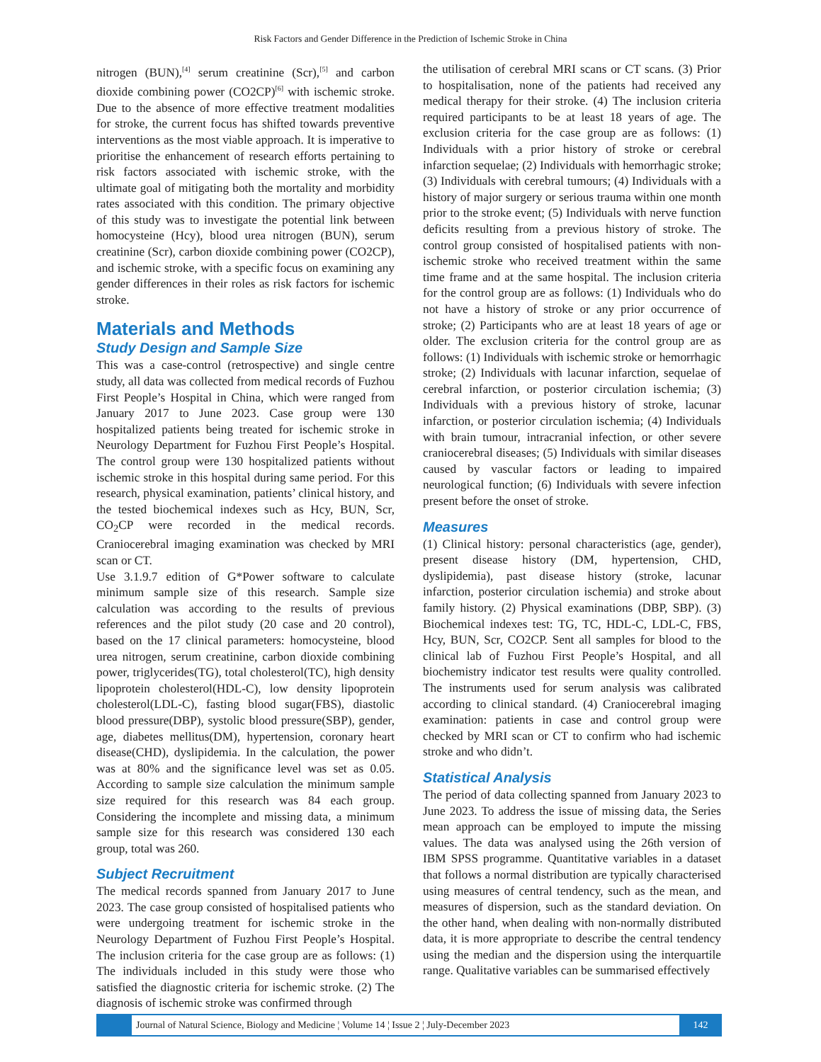Risk Factors and Gender Difference in the Prediction of Ischemic Stroke in China
nitrogen (BUN),<sup>[4]</sup> serum creatinine (Scr),<sup>[5]</sup> and carbon dioxide combining power (CO2CP)<sup>[6]</sup> with ischemic stroke. Due to the absence of more effective treatment modalities for stroke, the current focus has shifted towards preventive interventions as the most viable approach. It is imperative to prioritise the enhancement of research efforts pertaining to risk factors associated with ischemic stroke, with the ultimate goal of mitigating both the mortality and morbidity rates associated with this condition. The primary objective of this study was to investigate the potential link between homocysteine (Hcy), blood urea nitrogen (BUN), serum creatinine (Scr), carbon dioxide combining power (CO2CP), and ischemic stroke, with a specific focus on examining any gender differences in their roles as risk factors for ischemic stroke.
Materials and Methods
Study Design and Sample Size
This was a case-control (retrospective) and single centre study, all data was collected from medical records of Fuzhou First People’s Hospital in China, which were ranged from January 2017 to June 2023. Case group were 130 hospitalized patients being treated for ischemic stroke in Neurology Department for Fuzhou First People’s Hospital. The control group were 130 hospitalized patients without ischemic stroke in this hospital during same period. For this research, physical examination, patients’ clinical history, and the tested biochemical indexes such as Hcy, BUN, Scr, CO<sub>2</sub>CP were recorded in the medical records. Craniocerebral imaging examination was checked by MRI scan or CT.
Use 3.1.9.7 edition of G*Power software to calculate minimum sample size of this research. Sample size calculation was according to the results of previous references and the pilot study (20 case and 20 control), based on the 17 clinical parameters: homocysteine, blood urea nitrogen, serum creatinine, carbon dioxide combining power, triglycerides(TG), total cholesterol(TC), high density lipoprotein cholesterol(HDL-C), low density lipoprotein cholesterol(LDL-C), fasting blood sugar(FBS), diastolic blood pressure(DBP), systolic blood pressure(SBP), gender, age, diabetes mellitus(DM), hypertension, coronary heart disease(CHD), dyslipidemia. In the calculation, the power was at 80% and the significance level was set as 0.05. According to sample size calculation the minimum sample size required for this research was 84 each group. Considering the incomplete and missing data, a minimum sample size for this research was considered 130 each group, total was 260.
Subject Recruitment
The medical records spanned from January 2017 to June 2023. The case group consisted of hospitalised patients who were undergoing treatment for ischemic stroke in the Neurology Department of Fuzhou First People’s Hospital. The inclusion criteria for the case group are as follows: (1) The individuals included in this study were those who satisfied the diagnostic criteria for ischemic stroke. (2) The diagnosis of ischemic stroke was confirmed through
the utilisation of cerebral MRI scans or CT scans. (3) Prior to hospitalisation, none of the patients had received any medical therapy for their stroke. (4) The inclusion criteria required participants to be at least 18 years of age. The exclusion criteria for the case group are as follows: (1) Individuals with a prior history of stroke or cerebral infarction sequelae; (2) Individuals with hemorrhagic stroke; (3) Individuals with cerebral tumours; (4) Individuals with a history of major surgery or serious trauma within one month prior to the stroke event; (5) Individuals with nerve function deficits resulting from a previous history of stroke. The control group consisted of hospitalised patients with non-ischemic stroke who received treatment within the same time frame and at the same hospital. The inclusion criteria for the control group are as follows: (1) Individuals who do not have a history of stroke or any prior occurrence of stroke; (2) Participants who are at least 18 years of age or older. The exclusion criteria for the control group are as follows: (1) Individuals with ischemic stroke or hemorrhagic stroke; (2) Individuals with lacunar infarction, sequelae of cerebral infarction, or posterior circulation ischemia; (3) Individuals with a previous history of stroke, lacunar infarction, or posterior circulation ischemia; (4) Individuals with brain tumour, intracranial infection, or other severe craniocerebral diseases; (5) Individuals with similar diseases caused by vascular factors or leading to impaired neurological function; (6) Individuals with severe infection present before the onset of stroke.
Measures
(1) Clinical history: personal characteristics (age, gender), present disease history (DM, hypertension, CHD, dyslipidemia), past disease history (stroke, lacunar infarction, posterior circulation ischemia) and stroke about family history. (2) Physical examinations (DBP, SBP). (3) Biochemical indexes test: TG, TC, HDL-C, LDL-C, FBS, Hcy, BUN, Scr, CO2CP. Sent all samples for blood to the clinical lab of Fuzhou First People’s Hospital, and all biochemistry indicator test results were quality controlled. The instruments used for serum analysis was calibrated according to clinical standard. (4) Craniocerebral imaging examination: patients in case and control group were checked by MRI scan or CT to confirm who had ischemic stroke and who didn’t.
Statistical Analysis
The period of data collecting spanned from January 2023 to June 2023. To address the issue of missing data, the Series mean approach can be employed to impute the missing values. The data was analysed using the 26th version of IBM SPSS programme. Quantitative variables in a dataset that follows a normal distribution are typically characterised using measures of central tendency, such as the mean, and measures of dispersion, such as the standard deviation. On the other hand, when dealing with non-normally distributed data, it is more appropriate to describe the central tendency using the median and the dispersion using the interquartile range. Qualitative variables can be summarised effectively
Journal of Natural Science, Biology and Medicine ¦ Volume 14 ¦ Issue 2 ¦ July-December 2023
142